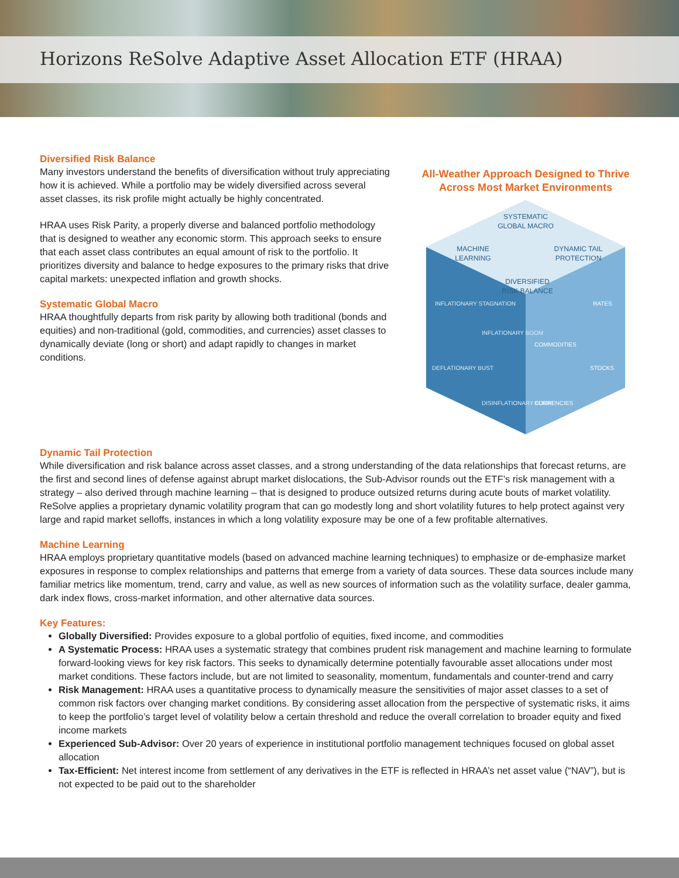Horizons ReSolve Adaptive Asset Allocation ETF (HRAA)
Diversified Risk Balance
Many investors understand the benefits of diversification without truly appreciating how it is achieved. While a portfolio may be widely diversified across several asset classes, its risk profile might actually be highly concentrated.
HRAA uses Risk Parity, a properly diverse and balanced portfolio methodology that is designed to weather any economic storm. This approach seeks to ensure that each asset class contributes an equal amount of risk to the portfolio. It prioritizes diversity and balance to hedge exposures to the primary risks that drive capital markets: unexpected inflation and growth shocks.
Systematic Global Macro
HRAA thoughtfully departs from risk parity by allowing both traditional (bonds and equities) and non-traditional (gold, commodities, and currencies) asset classes to dynamically deviate (long or short) and adapt rapidly to changes in market conditions.
All-Weather Approach Designed to Thrive Across Most Market Environments
SYSTEMATIC
GLOBAL MACRO
MACHINE
LEARNING
DYNAMIC TAIL
PROTECTION
DIVERSIFIED
RISK BALANCE
INFLATIONARY STAGNATION
INFLATIONARY BOOM
DEFLATIONARY BUST
DISINFLATIONARY BOOM
RATES
COMMODITIES
STOCKS
CURRENCIES
Dynamic Tail Protection
While diversification and risk balance across asset classes, and a strong understanding of the data relationships that forecast returns, are the first and second lines of defense against abrupt market dislocations, the Sub-Advisor rounds out the ETF’s risk management with a strategy – also derived through machine learning – that is designed to produce outsized returns during acute bouts of market volatility. ReSolve applies a proprietary dynamic volatility program that can go modestly long and short volatility futures to help protect against very large and rapid market selloffs, instances in which a long volatility exposure may be one of a few profitable alternatives.
Machine Learning
HRAA employs proprietary quantitative models (based on advanced machine learning techniques) to emphasize or de-emphasize market exposures in response to complex relationships and patterns that emerge from a variety of data sources. These data sources include many familiar metrics like momentum, trend, carry and value, as well as new sources of information such as the volatility surface, dealer gamma, dark index flows, cross-market information, and other alternative data sources.
Key Features:
Globally Diversified: Provides exposure to a global portfolio of equities, fixed income, and commodities
A Systematic Process: HRAA uses a systematic strategy that combines prudent risk management and machine learning to formulate forward-looking views for key risk factors. This seeks to dynamically determine potentially favourable asset allocations under most market conditions. These factors include, but are not limited to seasonality, momentum, fundamentals and counter-trend and carry
Risk Management: HRAA uses a quantitative process to dynamically measure the sensitivities of major asset classes to a set of common risk factors over changing market conditions. By considering asset allocation from the perspective of systematic risks, it aims to keep the portfolio’s target level of volatility below a certain threshold and reduce the overall correlation to broader equity and fixed income markets
Experienced Sub-Advisor: Over 20 years of experience in institutional portfolio management techniques focused on global asset allocation
Tax-Efficient: Net interest income from settlement of any derivatives in the ETF is reflected in HRAA’s net asset value (“NAV”), but is not expected to be paid out to the shareholder